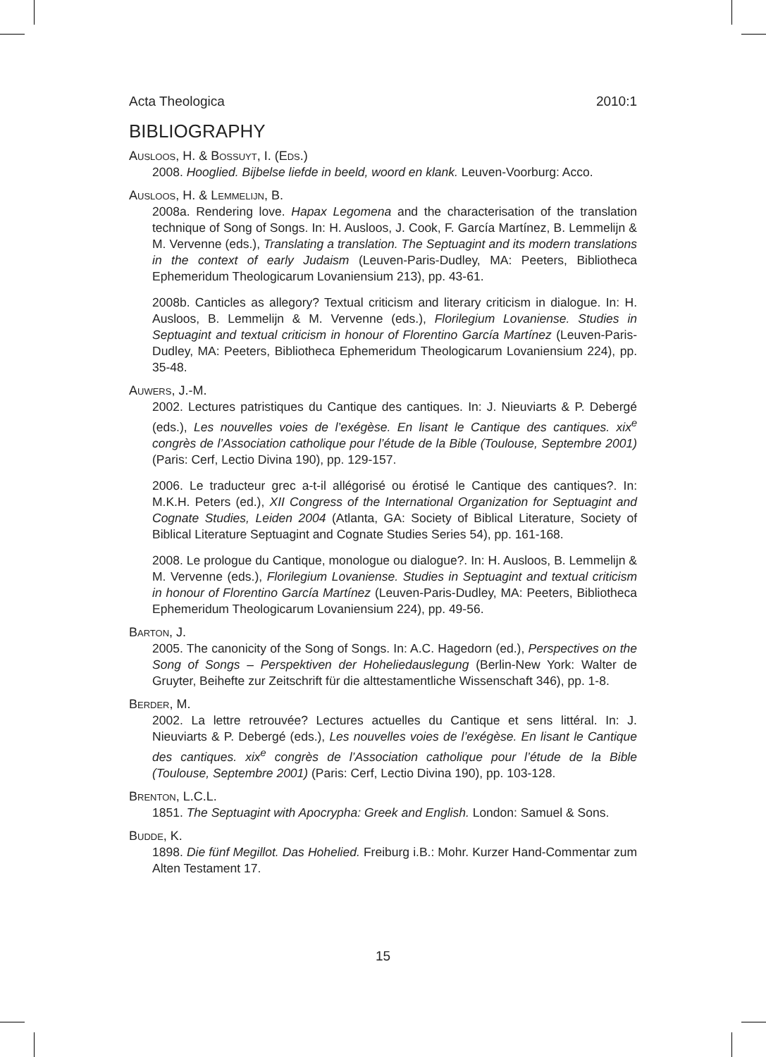Acta Theologica 2010:1
BIBLIOGRAPHY
Ausloos, H. & Bossuyt, I. (Eds.)
2008. Hooglied. Bijbelse liefde in beeld, woord en klank. Leuven-Voorburg: Acco.
Ausloos, H. & Lemmelijn, B.
2008a. Rendering love. Hapax Legomena and the characterisation of the translation technique of Song of Songs. In: H. Ausloos, J. Cook, F. García Martínez, B. Lemmelijn & M. Vervenne (eds.), Translating a translation. The Septuagint and its modern translations in the context of early Judaism (Leuven-Paris-Dudley, MA: Peeters, Bibliotheca Ephemeridum Theologicarum Lovaniensium 213), pp. 43-61.
2008b. Canticles as allegory? Textual criticism and literary criticism in dialogue. In: H. Ausloos, B. Lemmelijn & M. Vervenne (eds.), Florilegium Lovaniense. Studies in Septuagint and textual criticism in honour of Florentino García Martínez (Leuven-Paris-Dudley, MA: Peeters, Bibliotheca Ephemeridum Theologicarum Lovaniensium 224), pp. 35-48.
Auwers, J.-M.
2002. Lectures patristiques du Cantique des cantiques. In: J. Nieuviarts & P. Debergé (eds.), Les nouvelles voies de l’exégèse. En lisant le Cantique des cantiques. xix<sup>e</sup> congrès de l’Association catholique pour l’étude de la Bible (Toulouse, Septembre 2001) (Paris: Cerf, Lectio Divina 190), pp. 129-157.
2006. Le traducteur grec a-t-il allégorisé ou érotisé le Cantique des cantiques?. In: M.K.H. Peters (ed.), XII Congress of the International Organization for Septuagint and Cognate Studies, Leiden 2004 (Atlanta, GA: Society of Biblical Literature, Society of Biblical Literature Septuagint and Cognate Studies Series 54), pp. 161-168.
2008. Le prologue du Cantique, monologue ou dialogue?. In: H. Ausloos, B. Lemmelijn & M. Vervenne (eds.), Florilegium Lovaniense. Studies in Septuagint and textual criticism in honour of Florentino García Martínez (Leuven-Paris-Dudley, MA: Peeters, Bibliotheca Ephemeridum Theologicarum Lovaniensium 224), pp. 49-56.
Barton, J.
2005. The canonicity of the Song of Songs. In: A.C. Hagedorn (ed.), Perspectives on the Song of Songs – Perspektiven der Hoheliedauslegung (Berlin-New York: Walter de Gruyter, Beihefte zur Zeitschrift für die alttestamentliche Wissenschaft 346), pp. 1-8.
Berder, M.
2002. La lettre retrouvée? Lectures actuelles du Cantique et sens littéral. In: J. Nieuviarts & P. Debergé (eds.), Les nouvelles voies de l’exégèse. En lisant le Cantique des cantiques. xix<sup>e</sup> congrès de l’Association catholique pour l’étude de la Bible (Toulouse, Septembre 2001) (Paris: Cerf, Lectio Divina 190), pp. 103-128.
Brenton, L.C.L.
1851. The Septuagint with Apocrypha: Greek and English. London: Samuel & Sons.
Budde, K.
1898. Die fünf Megillot. Das Hohelied. Freiburg i.B.: Mohr. Kurzer Hand-Commentar zum Alten Testament 17.
15